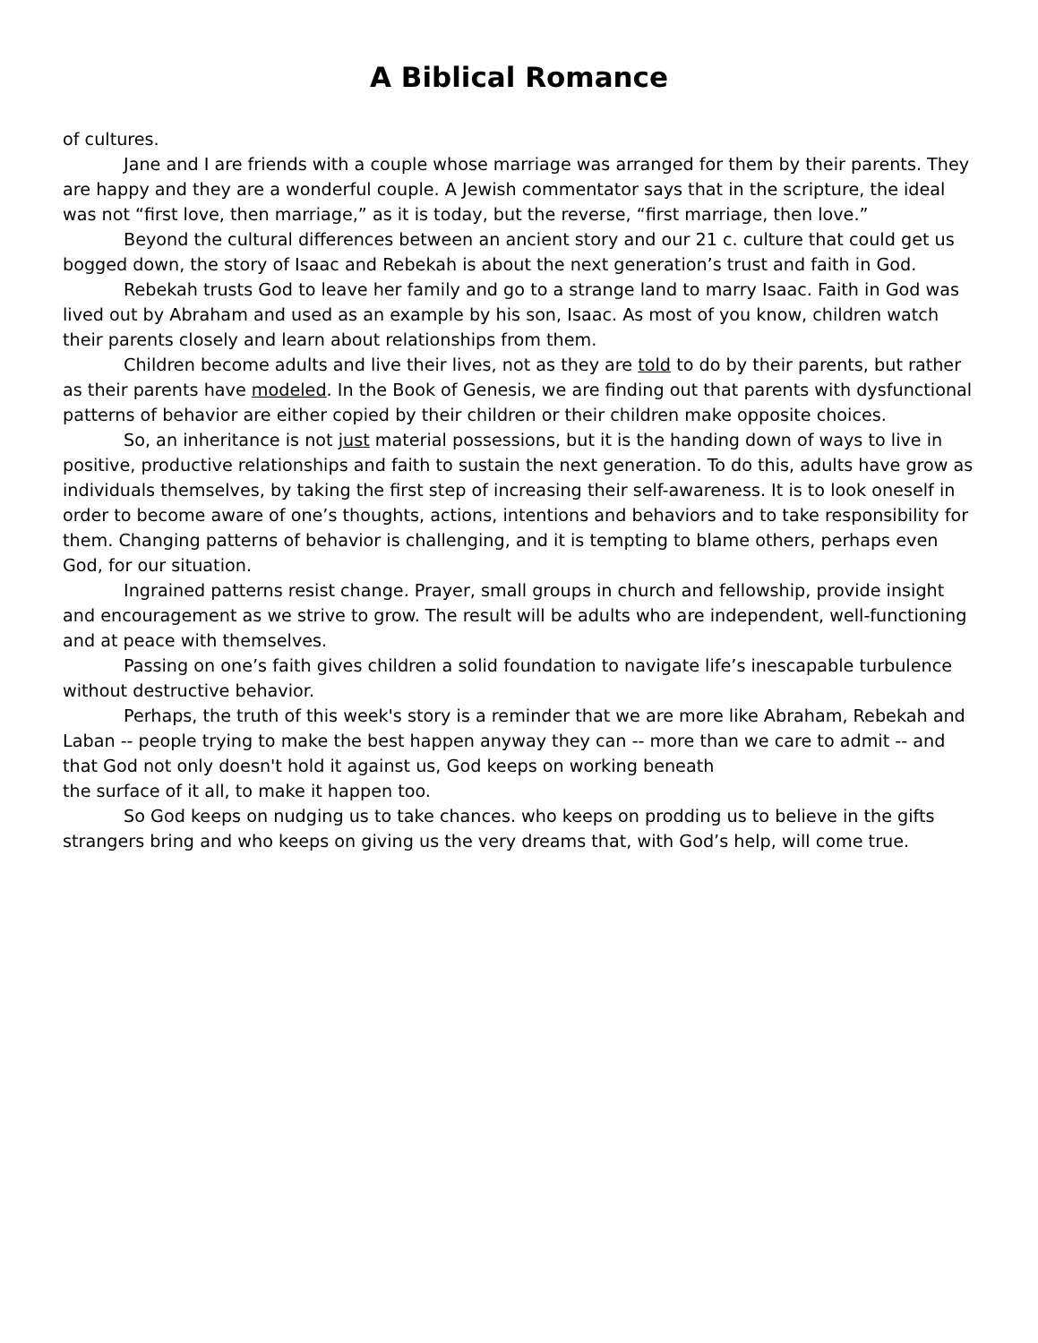A Biblical Romance
of cultures.
Jane and I are friends with a couple whose marriage was arranged for them by their parents. They are happy and they are a wonderful couple. A Jewish commentator says that in the scripture, the ideal was not “first love, then marriage,” as it is today, but the reverse, “first marriage, then love.”
Beyond the cultural differences between an ancient story and our 21 c. culture that could get us bogged down, the story of Isaac and Rebekah is about the next generation’s trust and faith in God.
Rebekah trusts God to leave her family and go to a strange land to marry Isaac. Faith in God was lived out by Abraham and used as an example by his son, Isaac. As most of you know, children watch their parents closely and learn about relationships from them.
Children become adults and live their lives, not as they are told to do by their parents, but rather as their parents have modeled. In the Book of Genesis, we are finding out that parents with dysfunctional patterns of behavior are either copied by their children or their children make opposite choices.
So, an inheritance is not just material possessions, but it is the handing down of ways to live in positive, productive relationships and faith to sustain the next generation. To do this, adults have grow as individuals themselves, by taking the first step of increasing their self-awareness. It is to look oneself in order to become aware of one’s thoughts, actions, intentions and behaviors and to take responsibility for them. Changing patterns of behavior is challenging, and it is tempting to blame others, perhaps even God, for our situation.
Ingrained patterns resist change. Prayer, small groups in church and fellowship, provide insight and encouragement as we strive to grow. The result will be adults who are independent, well-functioning and at peace with themselves.
Passing on one’s faith gives children a solid foundation to navigate life’s inescapable turbulence without destructive behavior.
Perhaps, the truth of this week's story is a reminder that we are more like Abraham, Rebekah and Laban -- people trying to make the best happen anyway they can -- more than we care to admit -- and that God not only doesn't hold it against us, God keeps on working beneath
the surface of it all, to make it happen too.
So God keeps on nudging us to take chances. who keeps on prodding us to believe in the gifts strangers bring and who keeps on giving us the very dreams that, with God’s help, will come true.